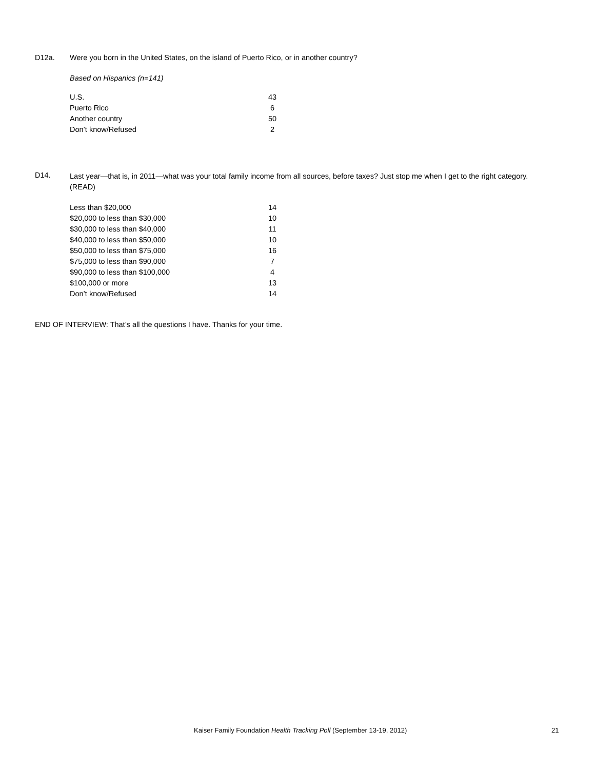D12a. Were you born in the United States, on the island of Puerto Rico, or in another country?
Based on Hispanics (n=141)
| U.S. | 43 |
| Puerto Rico | 6 |
| Another country | 50 |
| Don’t know/Refused | 2 |
D14.
Last year—that is, in 2011—what was your total family income from all sources, before taxes? Just stop me when I get to the right category. (READ)
| Less than $20,000 | 14 |
| $20,000 to less than $30,000 | 10 |
| $30,000 to less than $40,000 | 11 |
| $40,000 to less than $50,000 | 10 |
| $50,000 to less than $75,000 | 16 |
| $75,000 to less than $90,000 | 7 |
| $90,000 to less than $100,000 | 4 |
| $100,000 or more | 13 |
| Don’t know/Refused | 14 |
END OF INTERVIEW: That’s all the questions I have. Thanks for your time.
Kaiser Family Foundation Health Tracking Poll (September 13-19, 2012) 21